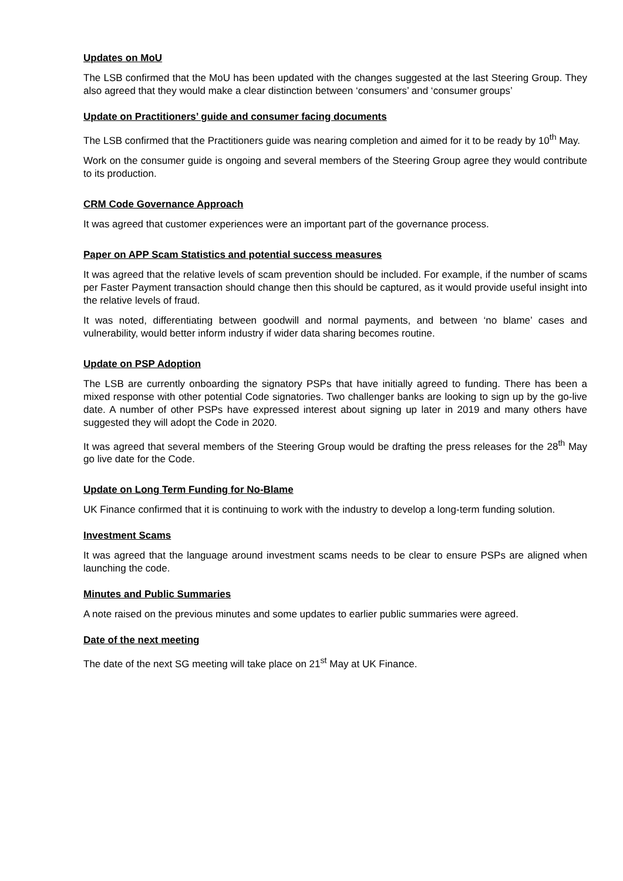Updates on MoU
The LSB confirmed that the MoU has been updated with the changes suggested at the last Steering Group. They also agreed that they would make a clear distinction between ‘consumers’ and ‘consumer groups’
Update on Practitioners’ guide and consumer facing documents
The LSB confirmed that the Practitioners guide was nearing completion and aimed for it to be ready by 10<sup>th</sup> May.
Work on the consumer guide is ongoing and several members of the Steering Group agree they would contribute to its production.
CRM Code Governance Approach
It was agreed that customer experiences were an important part of the governance process.
Paper on APP Scam Statistics and potential success measures
It was agreed that the relative levels of scam prevention should be included. For example, if the number of scams per Faster Payment transaction should change then this should be captured, as it would provide useful insight into the relative levels of fraud.
It was noted, differentiating between goodwill and normal payments, and between ‘no blame’ cases and vulnerability, would better inform industry if wider data sharing becomes routine.
Update on PSP Adoption
The LSB are currently onboarding the signatory PSPs that have initially agreed to funding. There has been a mixed response with other potential Code signatories. Two challenger banks are looking to sign up by the go-live date. A number of other PSPs have expressed interest about signing up later in 2019 and many others have suggested they will adopt the Code in 2020.
It was agreed that several members of the Steering Group would be drafting the press releases for the 28<sup>th</sup> May go live date for the Code.
Update on Long Term Funding for No-Blame
UK Finance confirmed that it is continuing to work with the industry to develop a long-term funding solution.
Investment Scams
It was agreed that the language around investment scams needs to be clear to ensure PSPs are aligned when launching the code.
Minutes and Public Summaries
A note raised on the previous minutes and some updates to earlier public summaries were agreed.
Date of the next meeting
The date of the next SG meeting will take place on 21<sup>st</sup> May at UK Finance.